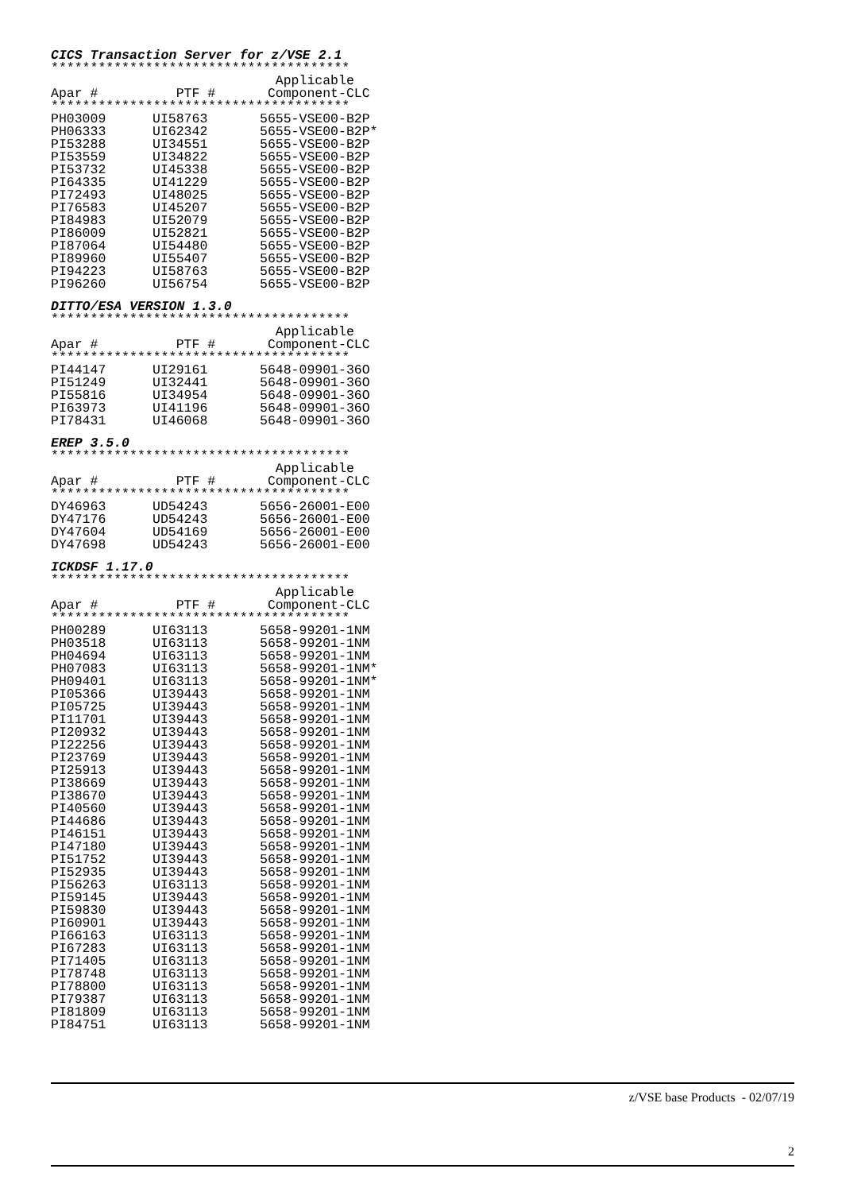CICS Transaction Server for z/VSE 2.1
**************************************
| | | Applicable |
| --- | --- | --- |
| Apar # | PTF # | Component-CLC |
| ************************************** | | |
| PH03009 | UI58763 | 5655-VSE00-B2P |
| PH06333 | UI62342 | 5655-VSE00-B2P* |
| PI53288 | UI34551 | 5655-VSE00-B2P |
| PI53559 | UI34822 | 5655-VSE00-B2P |
| PI53732 | UI45338 | 5655-VSE00-B2P |
| PI64335 | UI41229 | 5655-VSE00-B2P |
| PI72493 | UI48025 | 5655-VSE00-B2P |
| PI76583 | UI45207 | 5655-VSE00-B2P |
| PI84983 | UI52079 | 5655-VSE00-B2P |
| PI86009 | UI52821 | 5655-VSE00-B2P |
| PI87064 | UI54480 | 5655-VSE00-B2P |
| PI89960 | UI55407 | 5655-VSE00-B2P |
| PI94223 | UI58763 | 5655-VSE00-B2P |
| PI96260 | UI56754 | 5655-VSE00-B2P |
DITTO/ESA VERSION 1.3.0
**************************************
| | | Applicable |
| --- | --- | --- |
| Apar # | PTF # | Component-CLC |
| ************************************** | | |
| PI44147 | UI29161 | 5648-09901-36O |
| PI51249 | UI32441 | 5648-09901-36O |
| PI55816 | UI34954 | 5648-09901-36O |
| PI63973 | UI41196 | 5648-09901-36O |
| PI78431 | UI46068 | 5648-09901-36O |
EREP 3.5.0
**************************************
| | | Applicable |
| --- | --- | --- |
| Apar # | PTF # | Component-CLC |
| ************************************** | | |
| DY46963 | UD54243 | 5656-26001-E00 |
| DY47176 | UD54243 | 5656-26001-E00 |
| DY47604 | UD54169 | 5656-26001-E00 |
| DY47698 | UD54243 | 5656-26001-E00 |
ICKDSF 1.17.0
**************************************
| | | Applicable |
| --- | --- | --- |
| Apar # | PTF # | Component-CLC |
| ************************************** | | |
| PH00289 | UI63113 | 5658-99201-1NM |
| PH03518 | UI63113 | 5658-99201-1NM |
| PH04694 | UI63113 | 5658-99201-1NM |
| PH07083 | UI63113 | 5658-99201-1NM* |
| PH09401 | UI63113 | 5658-99201-1NM* |
| PI05366 | UI39443 | 5658-99201-1NM |
| PI05725 | UI39443 | 5658-99201-1NM |
| PI11701 | UI39443 | 5658-99201-1NM |
| PI20932 | UI39443 | 5658-99201-1NM |
| PI22256 | UI39443 | 5658-99201-1NM |
| PI23769 | UI39443 | 5658-99201-1NM |
| PI25913 | UI39443 | 5658-99201-1NM |
| PI38669 | UI39443 | 5658-99201-1NM |
| PI38670 | UI39443 | 5658-99201-1NM |
| PI40560 | UI39443 | 5658-99201-1NM |
| PI44686 | UI39443 | 5658-99201-1NM |
| PI46151 | UI39443 | 5658-99201-1NM |
| PI47180 | UI39443 | 5658-99201-1NM |
| PI51752 | UI39443 | 5658-99201-1NM |
| PI52935 | UI39443 | 5658-99201-1NM |
| PI56263 | UI63113 | 5658-99201-1NM |
| PI59145 | UI39443 | 5658-99201-1NM |
| PI59830 | UI39443 | 5658-99201-1NM |
| PI60901 | UI39443 | 5658-99201-1NM |
| PI66163 | UI63113 | 5658-99201-1NM |
| PI67283 | UI63113 | 5658-99201-1NM |
| PI71405 | UI63113 | 5658-99201-1NM |
| PI78748 | UI63113 | 5658-99201-1NM |
| PI78800 | UI63113 | 5658-99201-1NM |
| PI79387 | UI63113 | 5658-99201-1NM |
| PI81809 | UI63113 | 5658-99201-1NM |
| PI84751 | UI63113 | 5658-99201-1NM |
z/VSE base Products - 02/07/19
2